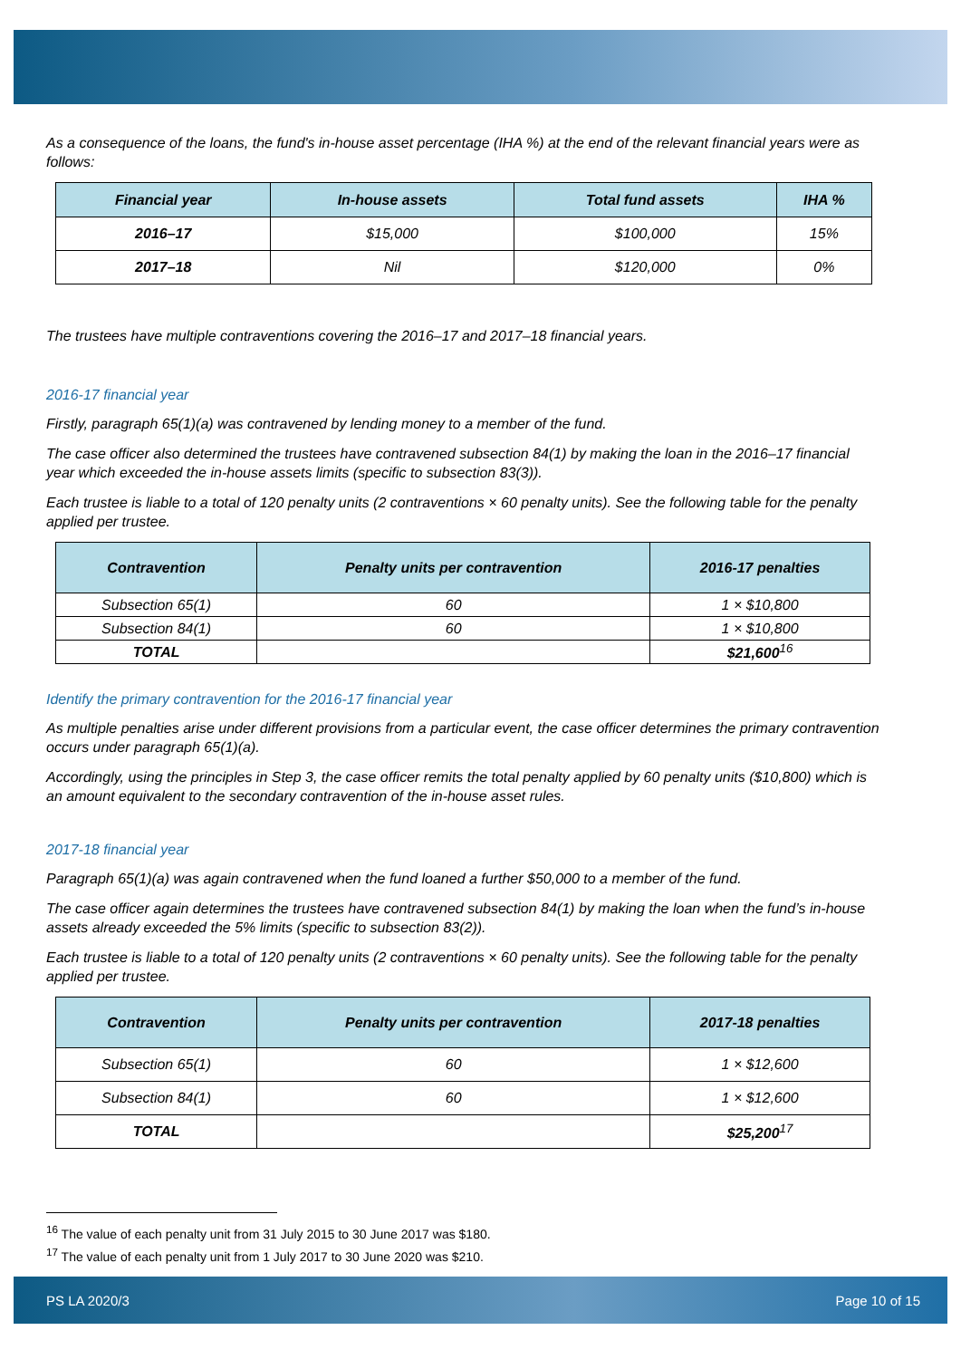As a consequence of the loans, the fund's in-house asset percentage (IHA %) at the end of the relevant financial years were as follows:
| Financial year | In-house assets | Total fund assets | IHA % |
| --- | --- | --- | --- |
| 2016–17 | $15,000 | $100,000 | 15% |
| 2017–18 | Nil | $120,000 | 0% |
The trustees have multiple contraventions covering the 2016–17 and 2017–18 financial years.
2016-17 financial year
Firstly, paragraph 65(1)(a) was contravened by lending money to a member of the fund.
The case officer also determined the trustees have contravened subsection 84(1) by making the loan in the 2016–17 financial year which exceeded the in-house assets limits (specific to subsection 83(3)).
Each trustee is liable to a total of 120 penalty units (2 contraventions × 60 penalty units). See the following table for the penalty applied per trustee.
| Contravention | Penalty units per contravention | 2016-17 penalties |
| --- | --- | --- |
| Subsection 65(1) | 60 | 1 × $10,800 |
| Subsection 84(1) | 60 | 1 × $10,800 |
| TOTAL | | $21,600<sup>16</sup> |
Identify the primary contravention for the 2016-17 financial year
As multiple penalties arise under different provisions from a particular event, the case officer determines the primary contravention occurs under paragraph 65(1)(a).
Accordingly, using the principles in Step 3, the case officer remits the total penalty applied by 60 penalty units ($10,800) which is an amount equivalent to the secondary contravention of the in-house asset rules.
2017-18 financial year
Paragraph 65(1)(a) was again contravened when the fund loaned a further $50,000 to a member of the fund.
The case officer again determines the trustees have contravened subsection 84(1) by making the loan when the fund’s in-house assets already exceeded the 5% limits (specific to subsection 83(2)).
Each trustee is liable to a total of 120 penalty units (2 contraventions × 60 penalty units). See the following table for the penalty applied per trustee.
| Contravention | Penalty units per contravention | 2017-18 penalties |
| --- | --- | --- |
| Subsection 65(1) | 60 | 1 × $12,600 |
| Subsection 84(1) | 60 | 1 × $12,600 |
| TOTAL | | $25,200<sup>17</sup> |
<sup>16</sup> The value of each penalty unit from 31 July 2015 to 30 June 2017 was $180.
<sup>17</sup> The value of each penalty unit from 1 July 2017 to 30 June 2020 was $210.
PS LA 2020/3 Page 10 of 15